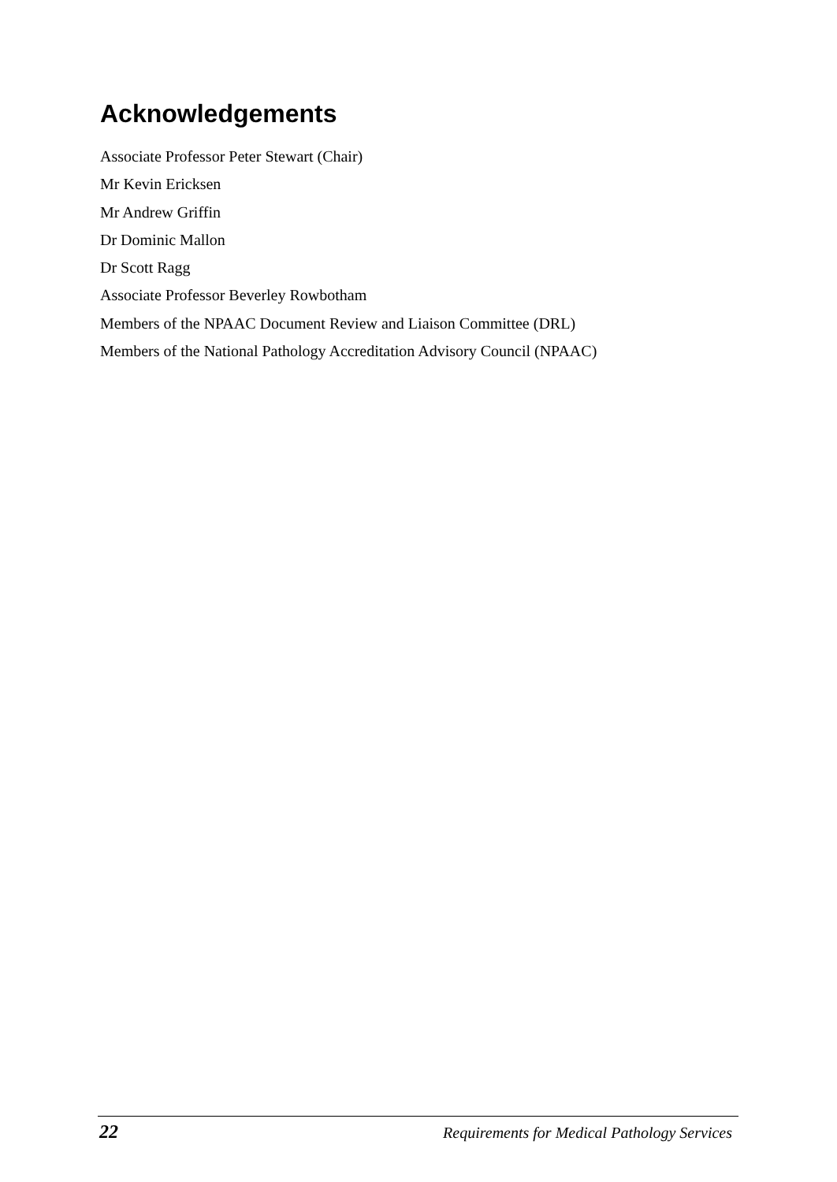Acknowledgements
Associate Professor Peter Stewart (Chair)
Mr Kevin Ericksen
Mr Andrew Griffin
Dr Dominic Mallon
Dr Scott Ragg
Associate Professor Beverley Rowbotham
Members of the NPAAC Document Review and Liaison Committee (DRL)
Members of the National Pathology Accreditation Advisory Council (NPAAC)
22 Requirements for Medical Pathology Services